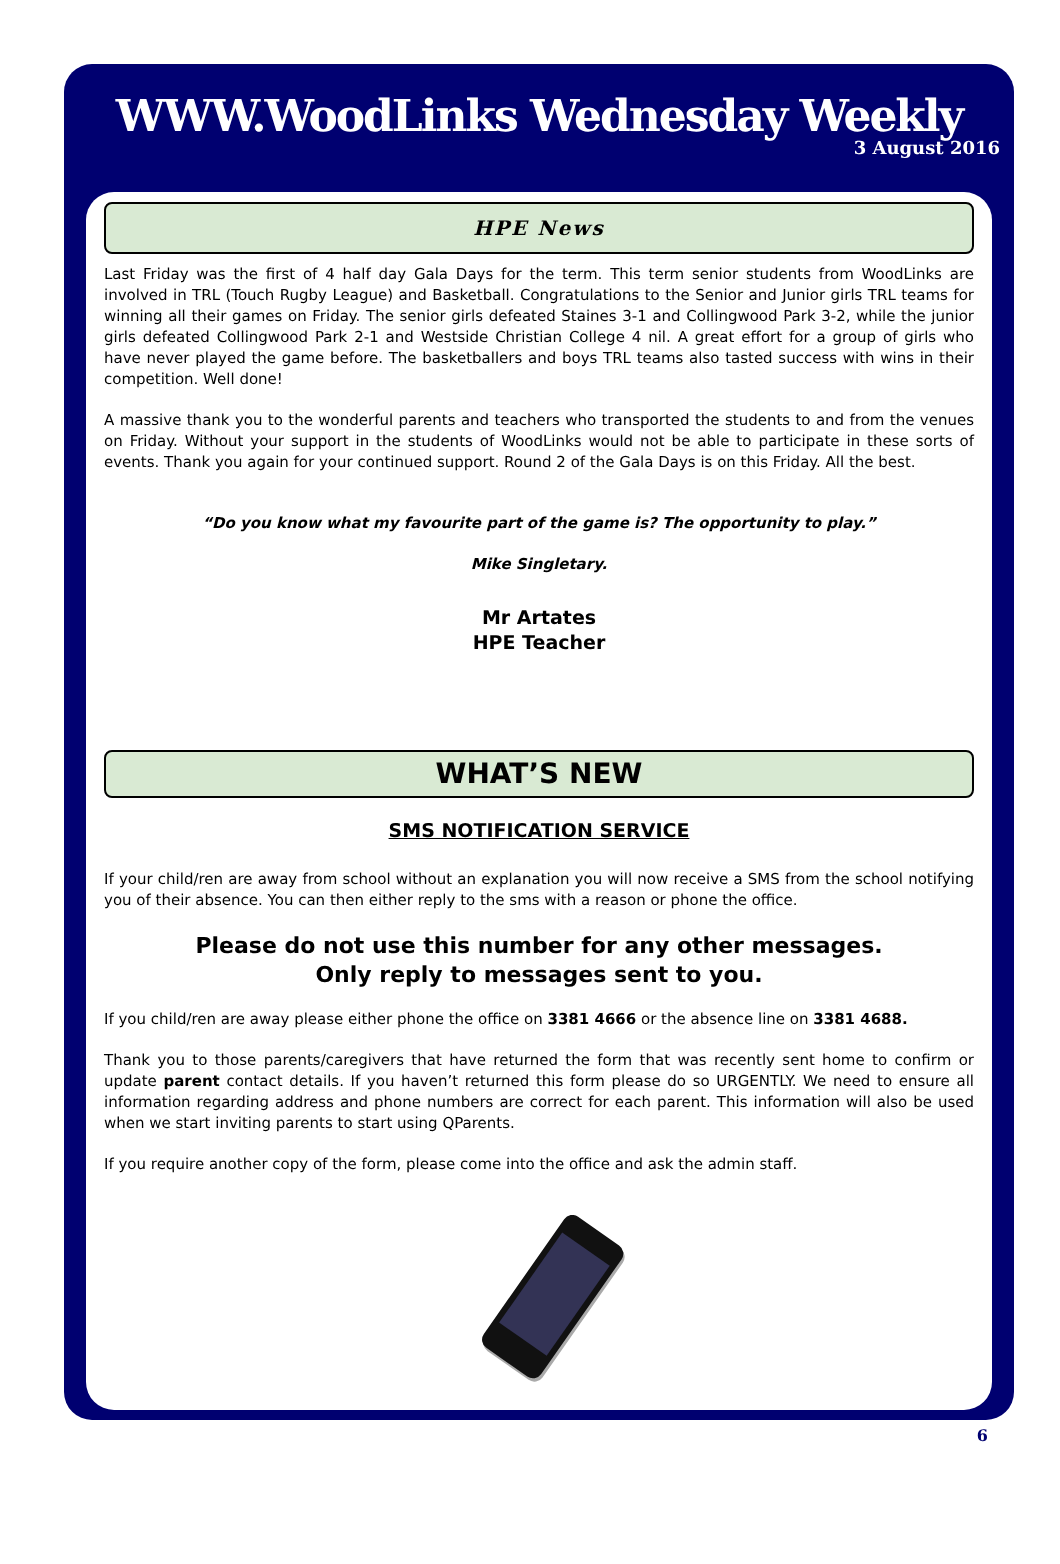WWW.WoodLinks Wednesday Weekly
3 August 2016
HPE News
Last Friday was the first of 4 half day Gala Days for the term. This term senior students from WoodLinks are involved in TRL (Touch Rugby League) and Basketball. Congratulations to the Senior and Junior girls TRL teams for winning all their games on Friday. The senior girls defeated Staines 3-1 and Collingwood Park 3-2, while the junior girls defeated Collingwood Park 2-1 and Westside Christian College 4 nil. A great effort for a group of girls who have never played the game before. The basketballers and boys TRL teams also tasted success with wins in their competition. Well done!
A massive thank you to the wonderful parents and teachers who transported the students to and from the venues on Friday. Without your support in the students of WoodLinks would not be able to participate in these sorts of events. Thank you again for your continued support. Round 2 of the Gala Days is on this Friday. All the best.
“Do you know what my favourite part of the game is? The opportunity to play.”
Mike Singletary.
Mr Artates
HPE Teacher
WHAT’S NEW
SMS NOTIFICATION SERVICE
If your child/ren are away from school without an explanation you will now receive a SMS from the school notifying you of their absence. You can then either reply to the sms with a reason or phone the office.
Please do not use this number for any other messages.
Only reply to messages sent to you.
If you child/ren are away please either phone the office on 3381 4666 or the absence line on 3381 4688.
Thank you to those parents/caregivers that have returned the form that was recently sent home to confirm or update parent contact details. If you haven’t returned this form please do so URGENTLY. We need to ensure all information regarding address and phone numbers are correct for each parent. This information will also be used when we start inviting parents to start using QParents.
If you require another copy of the form, please come into the office and ask the admin staff.
6